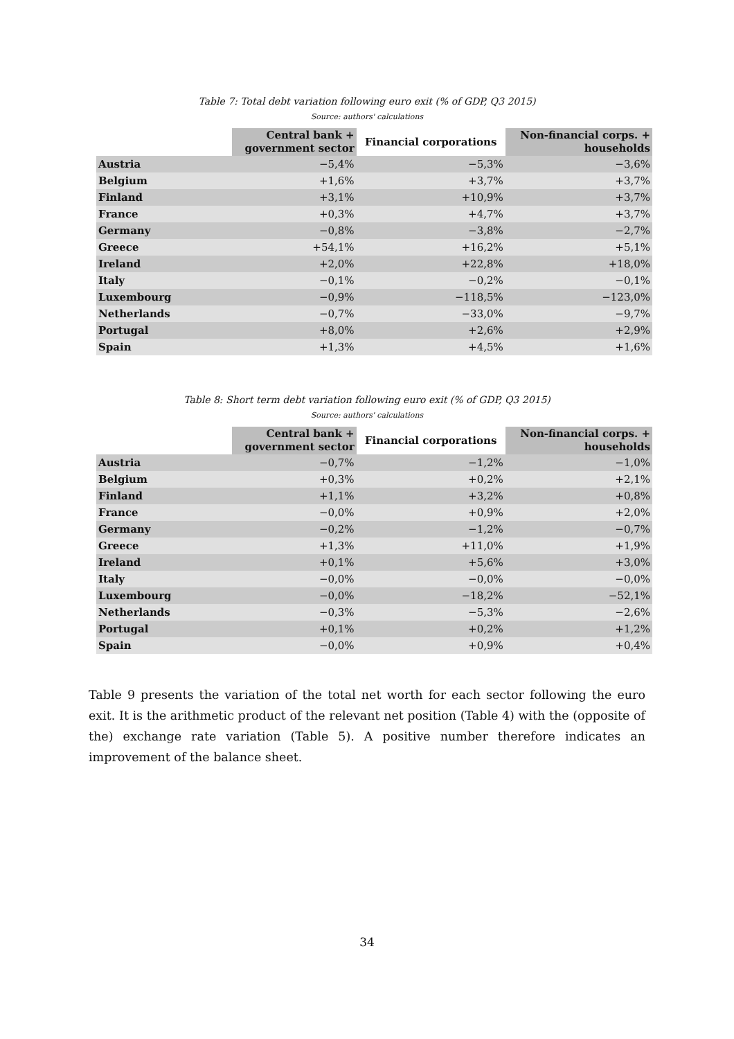Table 7: Total debt variation following euro exit (% of GDP, Q3 2015)
Source: authors' calculations
| | Central bank + government sector | Financial corporations | Non-financial corps. + households |
| --- | --- | --- | --- |
| Austria | −5,4% | −5,3% | −3,6% |
| Belgium | +1,6% | +3,7% | +3,7% |
| Finland | +3,1% | +10,9% | +3,7% |
| France | +0,3% | +4,7% | +3,7% |
| Germany | −0,8% | −3,8% | −2,7% |
| Greece | +54,1% | +16,2% | +5,1% |
| Ireland | +2,0% | +22,8% | +18,0% |
| Italy | −0,1% | −0,2% | −0,1% |
| Luxembourg | −0,9% | −118,5% | −123,0% |
| Netherlands | −0,7% | −33,0% | −9,7% |
| Portugal | +8,0% | +2,6% | +2,9% |
| Spain | +1,3% | +4,5% | +1,6% |
Table 8: Short term debt variation following euro exit (% of GDP, Q3 2015)
Source: authors' calculations
| | Central bank + government sector | Financial corporations | Non-financial corps. + households |
| --- | --- | --- | --- |
| Austria | −0,7% | −1,2% | −1,0% |
| Belgium | +0,3% | +0,2% | +2,1% |
| Finland | +1,1% | +3,2% | +0,8% |
| France | −0,0% | +0,9% | +2,0% |
| Germany | −0,2% | −1,2% | −0,7% |
| Greece | +1,3% | +11,0% | +1,9% |
| Ireland | +0,1% | +5,6% | +3,0% |
| Italy | −0,0% | −0,0% | −0,0% |
| Luxembourg | −0,0% | −18,2% | −52,1% |
| Netherlands | −0,3% | −5,3% | −2,6% |
| Portugal | +0,1% | +0,2% | +1,2% |
| Spain | −0,0% | +0,9% | +0,4% |
Table 9 presents the variation of the total net worth for each sector following the euro exit. It is the arithmetic product of the relevant net position (Table 4) with the (opposite of the) exchange rate variation (Table 5). A positive number therefore indicates an improvement of the balance sheet.
34